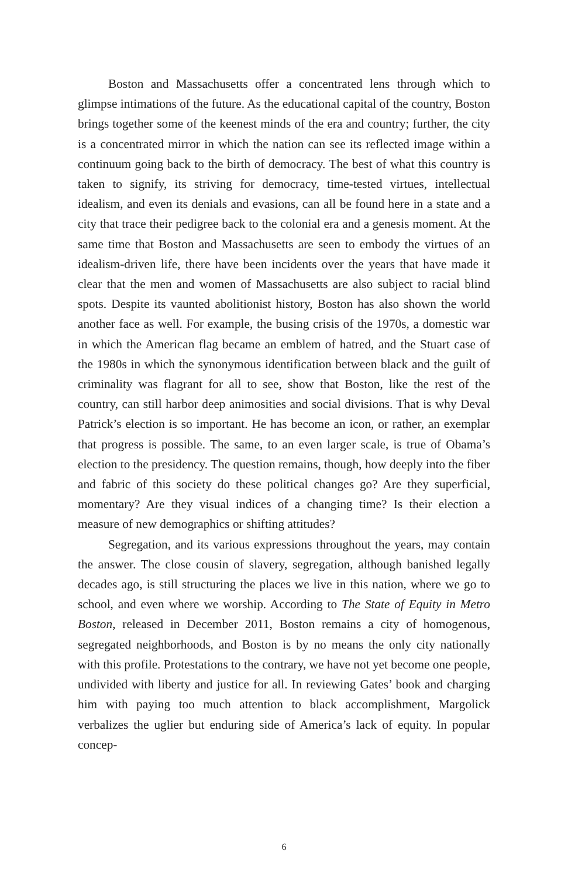Boston and Massachusetts offer a concentrated lens through which to glimpse intimations of the future. As the educational capital of the country, Boston brings together some of the keenest minds of the era and country; further, the city is a concentrated mirror in which the nation can see its reflected image within a continuum going back to the birth of democracy. The best of what this country is taken to signify, its striving for democracy, time-tested virtues, intellectual idealism, and even its denials and evasions, can all be found here in a state and a city that trace their pedigree back to the colonial era and a genesis moment. At the same time that Boston and Massachusetts are seen to embody the virtues of an idealism-driven life, there have been incidents over the years that have made it clear that the men and women of Massachusetts are also subject to racial blind spots. Despite its vaunted abolitionist history, Boston has also shown the world another face as well. For example, the busing crisis of the 1970s, a domestic war in which the American flag became an emblem of hatred, and the Stuart case of the 1980s in which the synonymous identification between black and the guilt of criminality was flagrant for all to see, show that Boston, like the rest of the country, can still harbor deep animosities and social divisions. That is why Deval Patrick’s election is so important. He has become an icon, or rather, an exemplar that progress is possible. The same, to an even larger scale, is true of Obama’s election to the presidency. The question remains, though, how deeply into the fiber and fabric of this society do these political changes go? Are they superficial, momentary? Are they visual indices of a changing time? Is their election a measure of new demographics or shifting attitudes?
Segregation, and its various expressions throughout the years, may contain the answer. The close cousin of slavery, segregation, although banished legally decades ago, is still structuring the places we live in this nation, where we go to school, and even where we worship. According to The State of Equity in Metro Boston, released in December 2011, Boston remains a city of homogenous, segregated neighborhoods, and Boston is by no means the only city nationally with this profile. Protestations to the contrary, we have not yet become one people, undivided with liberty and justice for all. In reviewing Gates’ book and charging him with paying too much attention to black accomplishment, Margolick verbalizes the uglier but enduring side of America’s lack of equity. In popular concep-
6